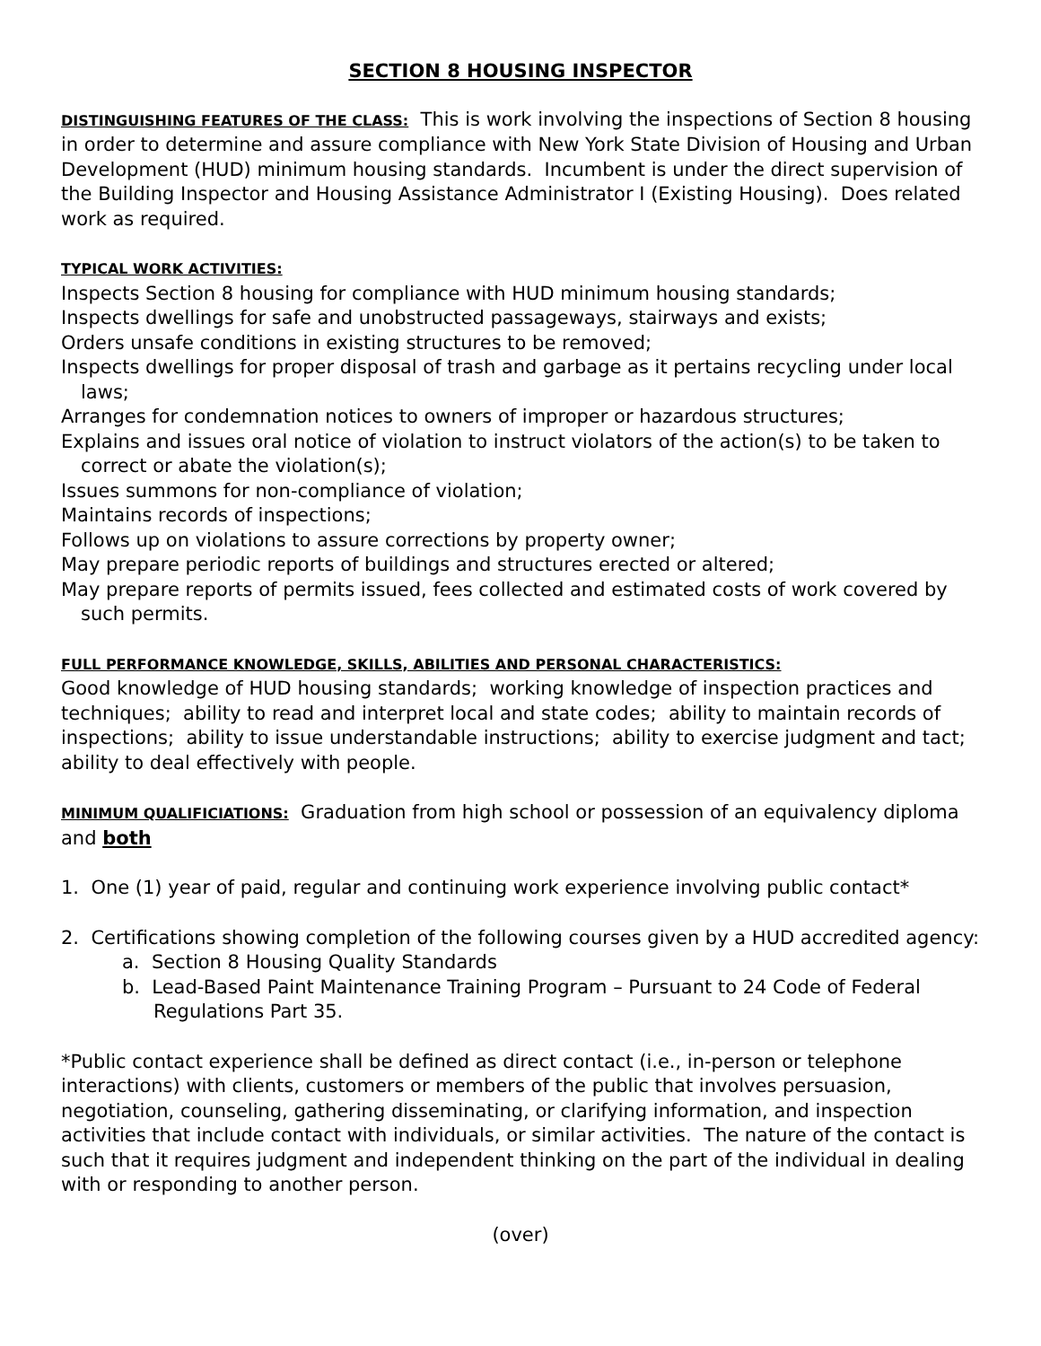SECTION 8 HOUSING INSPECTOR
DISTINGUISHING FEATURES OF THE CLASS: This is work involving the inspections of Section 8 housing in order to determine and assure compliance with New York State Division of Housing and Urban Development (HUD) minimum housing standards. Incumbent is under the direct supervision of the Building Inspector and Housing Assistance Administrator I (Existing Housing). Does related work as required.
TYPICAL WORK ACTIVITIES:
Inspects Section 8 housing for compliance with HUD minimum housing standards;
Inspects dwellings for safe and unobstructed passageways, stairways and exists;
Orders unsafe conditions in existing structures to be removed;
Inspects dwellings for proper disposal of trash and garbage as it pertains recycling under local laws;
Arranges for condemnation notices to owners of improper or hazardous structures;
Explains and issues oral notice of violation to instruct violators of the action(s) to be taken to correct or abate the violation(s);
Issues summons for non-compliance of violation;
Maintains records of inspections;
Follows up on violations to assure corrections by property owner;
May prepare periodic reports of buildings and structures erected or altered;
May prepare reports of permits issued, fees collected and estimated costs of work covered by such permits.
FULL PERFORMANCE KNOWLEDGE, SKILLS, ABILITIES AND PERSONAL CHARACTERISTICS:
Good knowledge of HUD housing standards; working knowledge of inspection practices and techniques; ability to read and interpret local and state codes; ability to maintain records of inspections; ability to issue understandable instructions; ability to exercise judgment and tact; ability to deal effectively with people.
MINIMUM QUALIFICIATIONS: Graduation from high school or possession of an equivalency diploma and both
1. One (1) year of paid, regular and continuing work experience involving public contact*
2. Certifications showing completion of the following courses given by a HUD accredited agency:
a. Section 8 Housing Quality Standards
b. Lead-Based Paint Maintenance Training Program – Pursuant to 24 Code of Federal Regulations Part 35.
*Public contact experience shall be defined as direct contact (i.e., in-person or telephone interactions) with clients, customers or members of the public that involves persuasion, negotiation, counseling, gathering disseminating, or clarifying information, and inspection activities that include contact with individuals, or similar activities. The nature of the contact is such that it requires judgment and independent thinking on the part of the individual in dealing with or responding to another person.
(over)